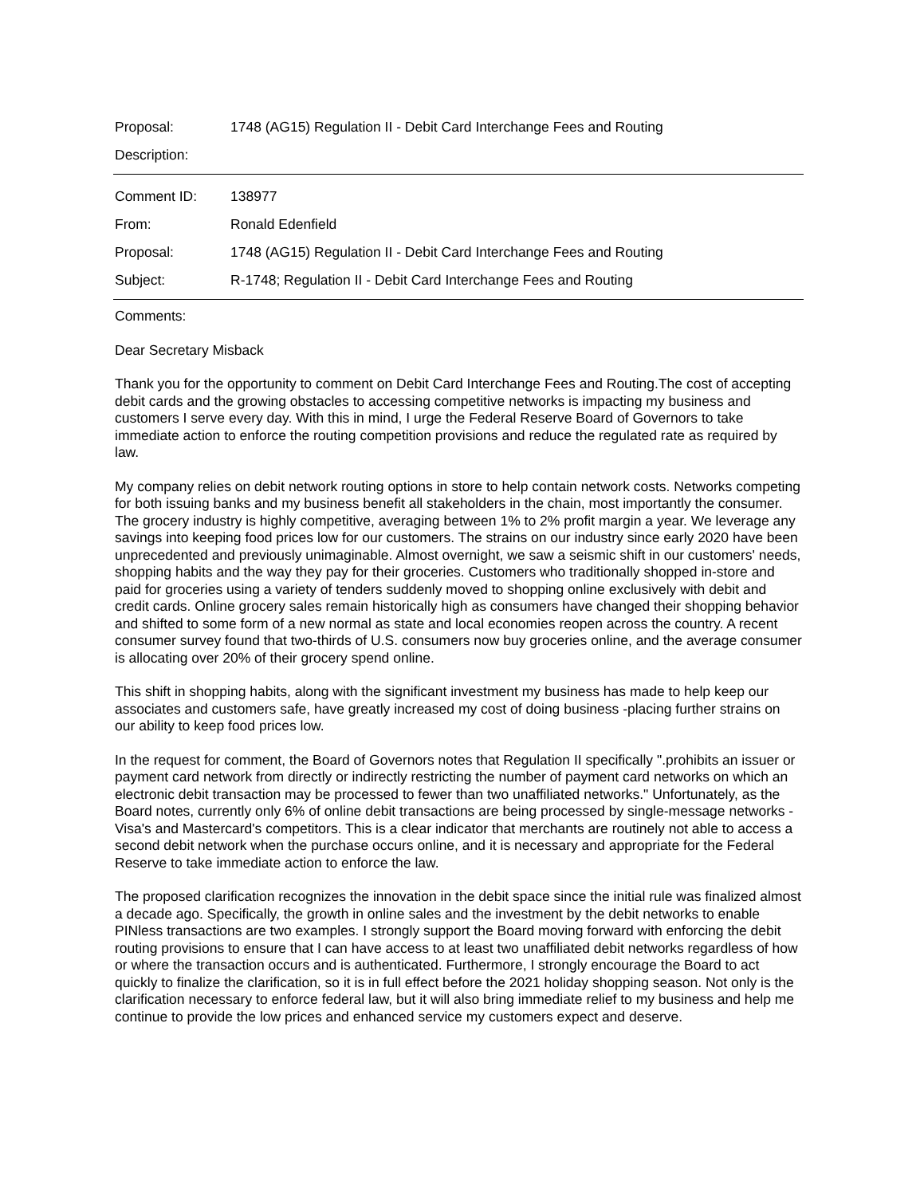Proposal: 1748 (AG15) Regulation II - Debit Card Interchange Fees and Routing
Description:
Comment ID: 138977
From: Ronald Edenfield
Proposal: 1748 (AG15) Regulation II - Debit Card Interchange Fees and Routing
Subject: R-1748; Regulation II - Debit Card Interchange Fees and Routing
Comments:
Dear Secretary Misback
Thank you for the opportunity to comment on Debit Card Interchange Fees and Routing.The cost of accepting debit cards and the growing obstacles to accessing competitive networks is impacting my business and customers I serve every day. With this in mind, I urge the Federal Reserve Board of Governors to take immediate action to enforce the routing competition provisions and reduce the regulated rate as required by law.
My company relies on debit network routing options in store to help contain network costs. Networks competing for both issuing banks and my business benefit all stakeholders in the chain, most importantly the consumer. The grocery industry is highly competitive, averaging between 1% to 2% profit margin a year. We leverage any savings into keeping food prices low for our customers. The strains on our industry since early 2020 have been unprecedented and previously unimaginable. Almost overnight, we saw a seismic shift in our customers' needs, shopping habits and the way they pay for their groceries. Customers who traditionally shopped in-store and paid for groceries using a variety of tenders suddenly moved to shopping online exclusively with debit and credit cards. Online grocery sales remain historically high as consumers have changed their shopping behavior and shifted to some form of a new normal as state and local economies reopen across the country. A recent consumer survey found that two-thirds of U.S. consumers now buy groceries online, and the average consumer is allocating over 20% of their grocery spend online.
This shift in shopping habits, along with the significant investment my business has made to help keep our associates and customers safe, have greatly increased my cost of doing business -placing further strains on our ability to keep food prices low.
In the request for comment, the Board of Governors notes that Regulation II specifically ".prohibits an issuer or payment card network from directly or indirectly restricting the number of payment card networks on which an electronic debit transaction may be processed to fewer than two unaffiliated networks." Unfortunately, as the Board notes, currently only 6% of online debit transactions are being processed by single-message networks -Visa's and Mastercard's competitors. This is a clear indicator that merchants are routinely not able to access a second debit network when the purchase occurs online, and it is necessary and appropriate for the Federal Reserve to take immediate action to enforce the law.
The proposed clarification recognizes the innovation in the debit space since the initial rule was finalized almost a decade ago. Specifically, the growth in online sales and the investment by the debit networks to enable PINless transactions are two examples. I strongly support the Board moving forward with enforcing the debit routing provisions to ensure that I can have access to at least two unaffiliated debit networks regardless of how or where the transaction occurs and is authenticated. Furthermore, I strongly encourage the Board to act quickly to finalize the clarification, so it is in full effect before the 2021 holiday shopping season. Not only is the clarification necessary to enforce federal law, but it will also bring immediate relief to my business and help me continue to provide the low prices and enhanced service my customers expect and deserve.